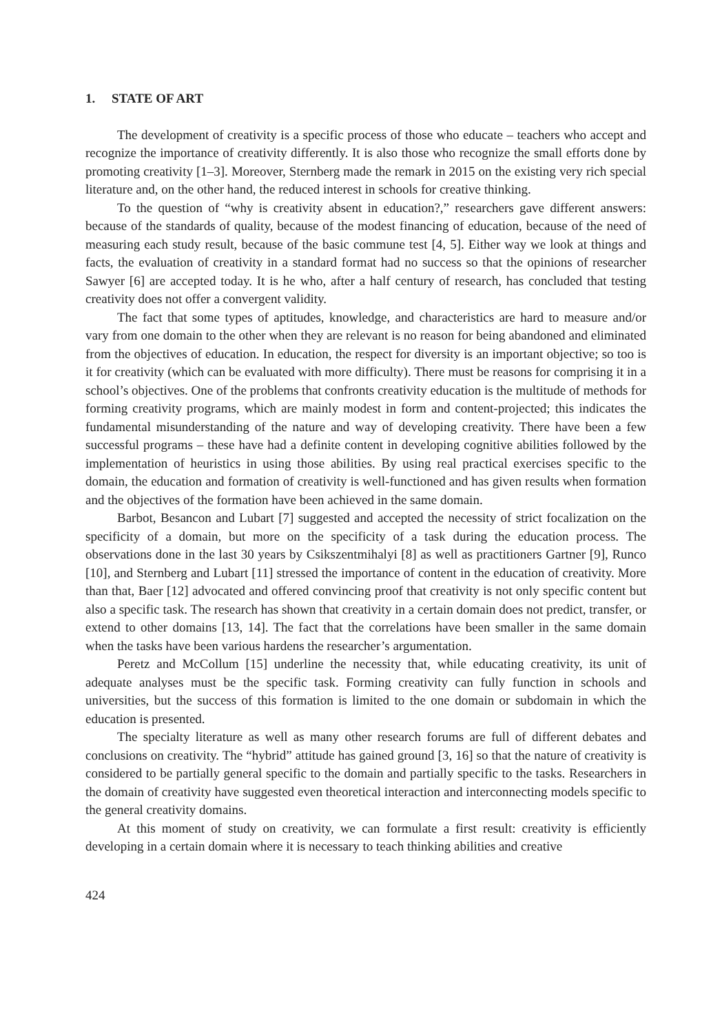1. STATE OF ART
The development of creativity is a specific process of those who educate – teachers who accept and recognize the importance of creativity differently. It is also those who recognize the small efforts done by promoting creativity [1–3]. Moreover, Sternberg made the remark in 2015 on the existing very rich special literature and, on the other hand, the reduced interest in schools for creative thinking.
To the question of “why is creativity absent in education?,” researchers gave different answers: because of the standards of quality, because of the modest financing of education, because of the need of measuring each study result, because of the basic commune test [4, 5]. Either way we look at things and facts, the evaluation of creativity in a standard format had no success so that the opinions of researcher Sawyer [6] are accepted today. It is he who, after a half century of research, has concluded that testing creativity does not offer a convergent validity.
The fact that some types of aptitudes, knowledge, and characteristics are hard to measure and/or vary from one domain to the other when they are relevant is no reason for being abandoned and eliminated from the objectives of education. In education, the respect for diversity is an important objective; so too is it for creativity (which can be evaluated with more difficulty). There must be reasons for comprising it in a school’s objectives. One of the problems that confronts creativity education is the multitude of methods for forming creativity programs, which are mainly modest in form and content-projected; this indicates the fundamental misunderstanding of the nature and way of developing creativity. There have been a few successful programs – these have had a definite content in developing cognitive abilities followed by the implementation of heuristics in using those abilities. By using real practical exercises specific to the domain, the education and formation of creativity is well-functioned and has given results when formation and the objectives of the formation have been achieved in the same domain.
Barbot, Besancon and Lubart [7] suggested and accepted the necessity of strict focalization on the specificity of a domain, but more on the specificity of a task during the education process. The observations done in the last 30 years by Csikszentmihalyi [8] as well as practitioners Gartner [9], Runco [10], and Sternberg and Lubart [11] stressed the importance of content in the education of creativity. More than that, Baer [12] advocated and offered convincing proof that creativity is not only specific content but also a specific task. The research has shown that creativity in a certain domain does not predict, transfer, or extend to other domains [13, 14]. The fact that the correlations have been smaller in the same domain when the tasks have been various hardens the researcher’s argumentation.
Peretz and McCollum [15] underline the necessity that, while educating creativity, its unit of adequate analyses must be the specific task. Forming creativity can fully function in schools and universities, but the success of this formation is limited to the one domain or subdomain in which the education is presented.
The specialty literature as well as many other research forums are full of different debates and conclusions on creativity. The “hybrid” attitude has gained ground [3, 16] so that the nature of creativity is considered to be partially general specific to the domain and partially specific to the tasks. Researchers in the domain of creativity have suggested even theoretical interaction and interconnecting models specific to the general creativity domains.
At this moment of study on creativity, we can formulate a first result: creativity is efficiently developing in a certain domain where it is necessary to teach thinking abilities and creative
424